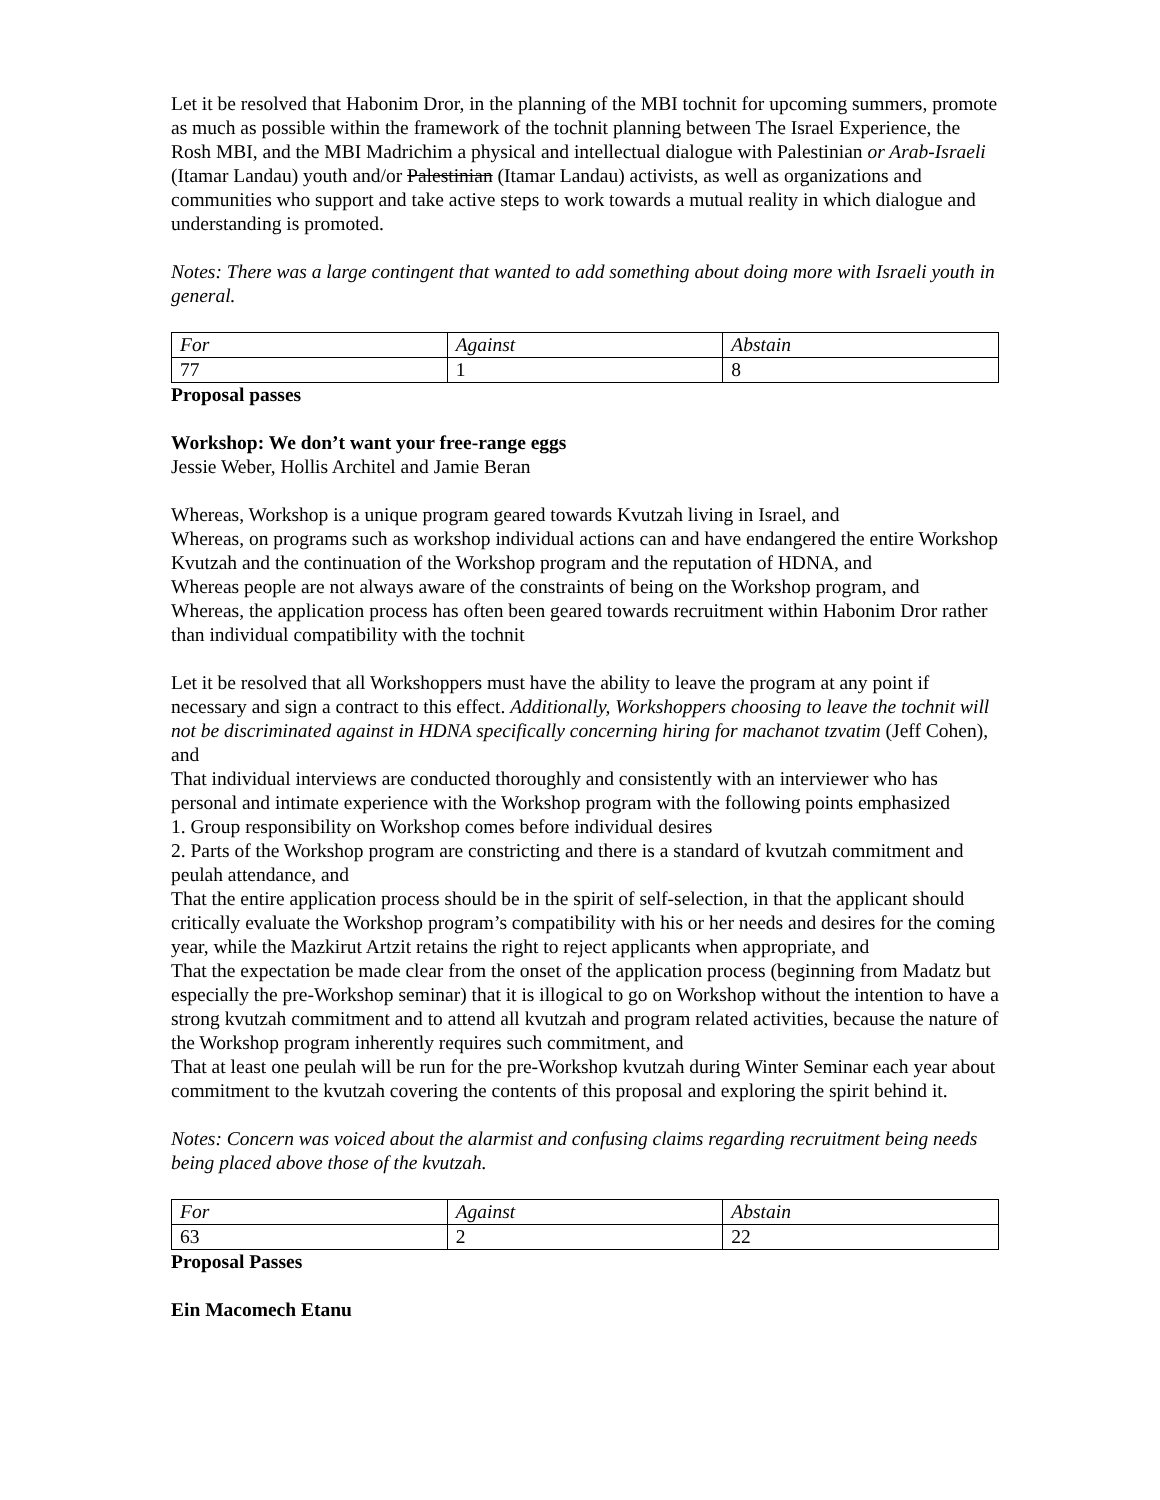Let it be resolved that Habonim Dror, in the planning of the MBI tochnit for upcoming summers, promote as much as possible within the framework of the tochnit planning between The Israel Experience, the Rosh MBI, and the MBI Madrichim a physical and intellectual dialogue with Palestinian or Arab-Israeli (Itamar Landau) youth and/or Palestinian (Itamar Landau) activists, as well as organizations and communities who support and take active steps to work towards a mutual reality in which dialogue and understanding is promoted.
Notes: There was a large contingent that wanted to add something about doing more with Israeli youth in general.
| For | Against | Abstain |
| 77 | 1 | 8 |
Proposal passes
Workshop: We don’t want your free-range eggs
Jessie Weber, Hollis Architel and Jamie Beran
Whereas, Workshop is a unique program geared towards Kvutzah living in Israel, and
Whereas, on programs such as workshop individual actions can and have endangered the entire Workshop Kvutzah and the continuation of the Workshop program and the reputation of HDNA, and
Whereas people are not always aware of the constraints of being on the Workshop program, and
Whereas, the application process has often been geared towards recruitment within Habonim Dror rather than individual compatibility with the tochnit
Let it be resolved that all Workshoppers must have the ability to leave the program at any point if necessary and sign a contract to this effect. Additionally, Workshoppers choosing to leave the tochnit will not be discriminated against in HDNA specifically concerning hiring for machanot tzvatim (Jeff Cohen), and
That individual interviews are conducted thoroughly and consistently with an interviewer who has personal and intimate experience with the Workshop program with the following points emphasized
1. Group responsibility on Workshop comes before individual desires
2. Parts of the Workshop program are constricting and there is a standard of kvutzah commitment and peulah attendance, and
That the entire application process should be in the spirit of self-selection, in that the applicant should critically evaluate the Workshop program’s compatibility with his or her needs and desires for the coming year, while the Mazkirut Artzit retains the right to reject applicants when appropriate, and
That the expectation be made clear from the onset of the application process (beginning from Madatz but especially the pre-Workshop seminar) that it is illogical to go on Workshop without the intention to have a strong kvutzah commitment and to attend all kvutzah and program related activities, because the nature of the Workshop program inherently requires such commitment, and
That at least one peulah will be run for the pre-Workshop kvutzah during Winter Seminar each year about commitment to the kvutzah covering the contents of this proposal and exploring the spirit behind it.
Notes: Concern was voiced about the alarmist and confusing claims regarding recruitment being needs being placed above those of the kvutzah.
| For | Against | Abstain |
| 63 | 2 | 22 |
Proposal Passes
Ein Macomech Etanu